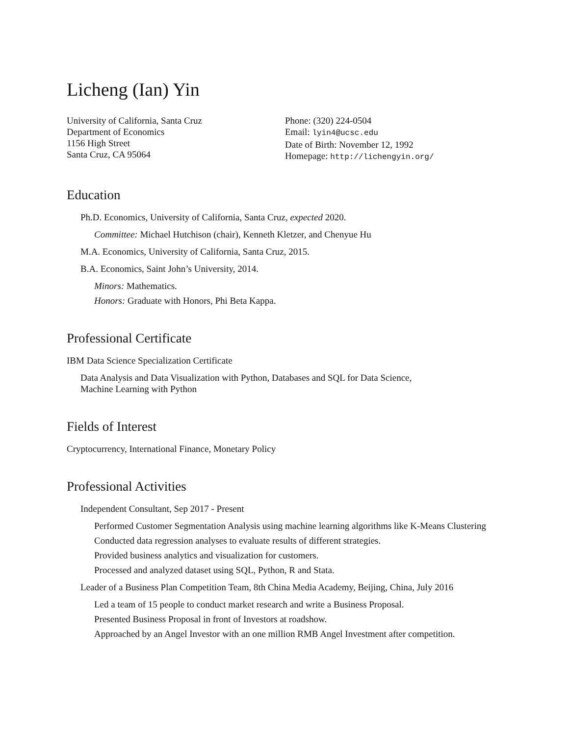Licheng (Ian) Yin
University of California, Santa Cruz
Department of Economics
1156 High Street
Santa Cruz, CA 95064
Phone: (320) 224-0504
Email: lyin4@ucsc.edu
Date of Birth: November 12, 1992
Homepage: http://lichengyin.org/
Education
Ph.D. Economics, University of California, Santa Cruz, expected 2020.
Committee: Michael Hutchison (chair), Kenneth Kletzer, and Chenyue Hu
M.A. Economics, University of California, Santa Cruz, 2015.
B.A. Economics, Saint John’s University, 2014.
Minors: Mathematics.
Honors: Graduate with Honors, Phi Beta Kappa.
Professional Certificate
IBM Data Science Specialization Certificate
Data Analysis and Data Visualization with Python, Databases and SQL for Data Science,
Machine Learning with Python
Fields of Interest
Cryptocurrency, International Finance, Monetary Policy
Professional Activities
Independent Consultant, Sep 2017 - Present
Performed Customer Segmentation Analysis using machine learning algorithms like K-Means Clustering
Conducted data regression analyses to evaluate results of different strategies.
Provided business analytics and visualization for customers.
Processed and analyzed dataset using SQL, Python, R and Stata.
Leader of a Business Plan Competition Team, 8th China Media Academy, Beijing, China, July 2016
Led a team of 15 people to conduct market research and write a Business Proposal.
Presented Business Proposal in front of Investors at roadshow.
Approached by an Angel Investor with an one million RMB Angel Investment after competition.